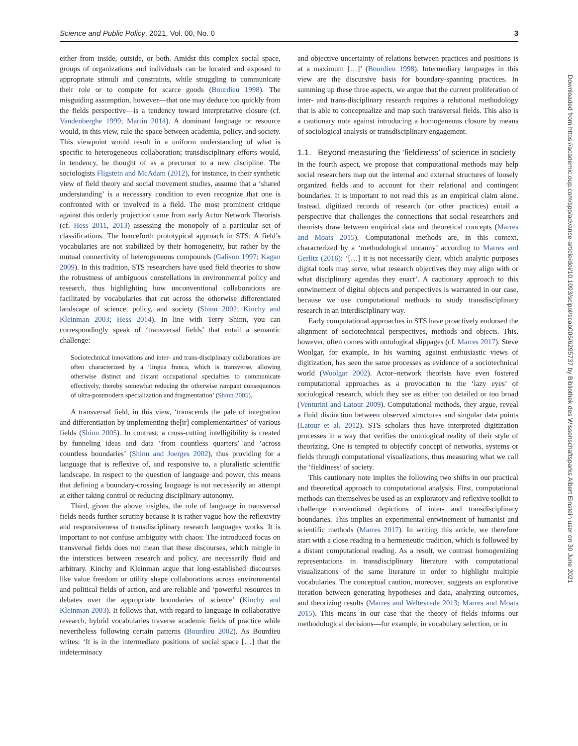Science and Public Policy, 2021, Vol. 00, No. 0 3
either from inside, outside, or both. Amidst this complex social space, groups of organizations and individuals can be located and exposed to appropriate stimuli and constraints, while struggling to communicate their role or to compete for scarce goods (Bourdieu 1998). The misguiding assumption, however—that one may deduce too quickly from the fields perspective—is a tendency toward interpretative closure (cf. Vandenberghe 1999; Martin 2014). A dominant language or resource would, in this view, rule the space between academia, policy, and society. This viewpoint would result in a uniform understanding of what is specific to heterogeneous collaboration; transdisciplinary efforts would, in tendency, be thought of as a precursor to a new discipline. The sociologists Fligstein and McAdam (2012), for instance, in their synthetic view of field theory and social movement studies, assume that a ‘shared understanding’ is a necessary condition to even recognize that one is confronted with or involved in a field. The most prominent critique against this orderly projection came from early Actor Network Theorists (cf. Hess 2011, 2013) assessing the monopoly of a particular set of classifications. The henceforth prototypical approach in STS: A field’s vocabularies are not stabilized by their homogeneity, but rather by the mutual connectivity of heterogeneous compounds (Galison 1997; Kagan 2009). In this tradition, STS researchers have used field theories to show the robustness of ambiguous constellations in environmental policy and research, thus highlighting how unconventional collaborations are facilitated by vocabularies that cut across the otherwise differentiated landscape of science, policy, and society (Shinn 2002; Kinchy and Kleinman 2003; Hess 2014). In line with Terry Shinn, you can correspondingly speak of ‘transversal fields’ that entail a semantic challenge:
Sociotechnical innovations and inter- and trans-disciplinary collaborations are often characterized by a ‘lingua franca, which is transverse, allowing otherwise distinct and distant occupational specialties to communicate effectively, thereby somewhat reducing the otherwise rampant consequences of ultra-postmodern specialization and fragmentation’ (Shinn 2005).
A transversal field, in this view, ‘transcends the pale of integration and differentiation by implementing the[ir] complementarities’ of various fields (Shinn 2005). In contrast, a cross-cutting intelligibility is created by funneling ideas and data ‘from countless quarters’ and ‘across countless boundaries’ (Shinn and Joerges 2002), thus providing for a language that is reflexive of, and responsive to, a pluralistic scientific landscape. In respect to the question of language and power, this means that defining a boundary-crossing language is not necessarily an attempt at either taking control or reducing disciplinary autonomy.
Third, given the above insights, the role of language in transversal fields needs further scrutiny because it is rather vague how the reflexivity and responsiveness of transdisciplinary research languages works. It is important to not confuse ambiguity with chaos: The introduced focus on transversal fields does not mean that these discourses, which mingle in the interstices between research and policy, are necessarily fluid and arbitrary. Kinchy and Kleinman argue that long-established discourses like value freedom or utility shape collaborations across environmental and political fields of action, and are reliable and ‘powerful resources in debates over the appropriate boundaries of science’ (Kinchy and Kleinman 2003). It follows that, with regard to language in collaborative research, hybrid vocabularies traverse academic fields of practice while nevertheless following certain patterns (Bourdieu 2002). As Bourdieu writes: ‘It is in the intermediate positions of social space […] that the indeterminacy
and objective uncertainty of relations between practices and positions is at a maximum […]’ (Bourdieu 1998). Intermediary languages in this view are the discursive basis for boundary-spanning practices. In summing up these three aspects, we argue that the current proliferation of inter- and trans-disciplinary research requires a relational methodology that is able to conceptualize and map such transversal fields. This also is a cautionary note against introducing a homogeneous closure by means of sociological analysis or transdisciplinary engagement.
1.1. Beyond measuring the ‘fieldiness’ of science in society
In the fourth aspect, we propose that computational methods may help social researchers map out the internal and external structures of loosely organized fields and to account for their relational and contingent boundaries. It is important to not read this as an empirical claim alone. Instead, digitized records of research (or other practices) entail a perspective that challenges the connections that social researchers and theorists draw between empirical data and theoretical concepts (Marres and Moats 2015). Computational methods are, in this context, characterized by a ‘methodological uncanny’ according to Marres and Gerlitz (2016): ‘[…] it is not necessarily clear, which analytic purposes digital tools may serve, what research objectives they may align with or what disciplinary agendas they enact’. A cautionary approach to this entwinement of digital objects and perspectives is warranted in our case, because we use computational methods to study transdisciplinary research in an interdisciplinary way.
Early computational approaches in STS have proactively endorsed the alignment of sociotechnical perspectives, methods and objects. This, however, often comes with ontological slippages (cf. Marres 2017). Steve Woolgar, for example, in his warning against enthusiastic views of digitization, has seen the same processes as evidence of a sociotechnical world (Woolgar 2002). Actor–network theorists have even fostered computational approaches as a provocation to the ‘lazy eyes’ of sociological research, which they see as either too detailed or too broad (Venturini and Latour 2009). Computational methods, they argue, reveal a fluid distinction between observed structures and singular data points (Latour et al. 2012). STS scholars thus have interpreted digitization processes in a way that verifies the ontological reality of their style of theorizing. One is tempted to objectify concept of networks, systems or fields through computational visualizations, thus measuring what we call the ‘fieldiness’ of society.
This cautionary note implies the following two shifts in our practical and theoretical approach to computational analysis. First, computational methods can themselves be used as an exploratory and reflexive toolkit to challenge conventional depictions of inter- and transdisciplinary boundaries. This implies an experimental entwinement of humanist and scientific methods (Marres 2017). In writing this article, we therefore start with a close reading in a hermeneutic tradition, which is followed by a distant computational reading. As a result, we contrast homogenizing representations in transdisciplinary literature with computational visualizations of the same literature in order to highlight multiple vocabularies. The conceptual caution, moreover, suggests an explorative iteration between generating hypotheses and data, analyzing outcomes, and theorizing results (Marres and Weltevrede 2013; Marres and Moats 2015). This means in our case that the theory of fields informs our methodological decisions—for example, in vocabulary selection, or in
Downloaded from https://academic.oup.com/spp/advance-article/doi/10.1093/scipol/scab006/6295737 by Bibliothek des Wissenschaftsparks Albert Einstein user on 30 June 2021